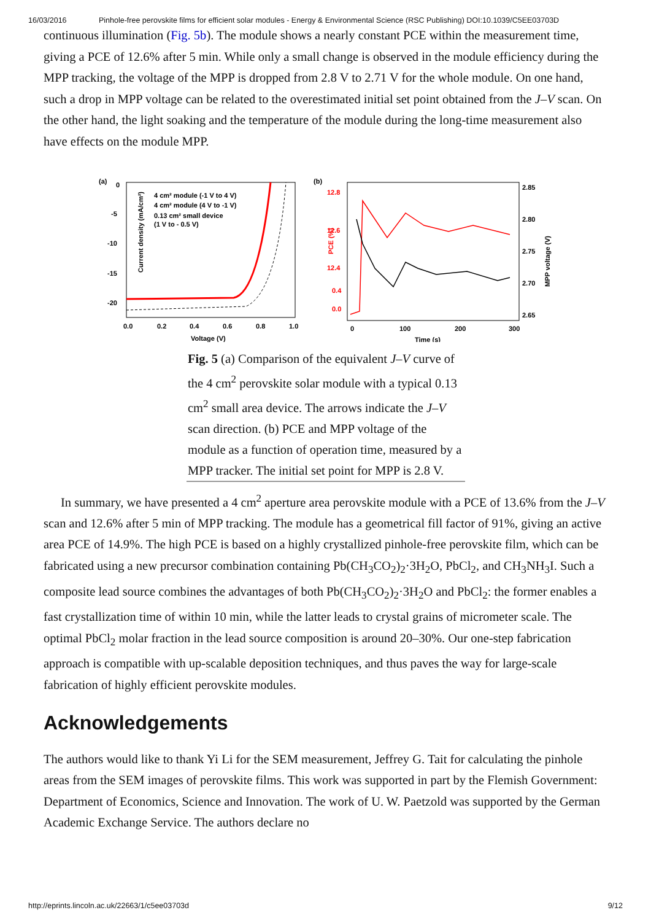16/03/2016 Pinhole-free perovskite films for efficient solar modules - Energy & Environmental Science (RSC Publishing) DOI:10.1039/C5EE03703D
continuous illumination (Fig. 5b). The module shows a nearly constant PCE within the measurement time, giving a PCE of 12.6% after 5 min. While only a small change is observed in the module efficiency during the MPP tracking, the voltage of the MPP is dropped from 2.8 V to 2.71 V for the whole module. On one hand, such a drop in MPP voltage can be related to the overestimated initial set point obtained from the J–V scan. On the other hand, the light soaking and the temperature of the module during the long-time measurement also have effects on the module MPP.
(a)
Current density (mA/cm²)
0
-5
-10
-15
-20
0.0
0.2
0.4
0.6
0.8
1.0
Voltage (V)
4 cm² module (-1 V to 4 V)
4 cm² module (4 V to -1 V)
0.13 cm² small device
(1 V to - 0.5 V)
(b)
12.8
12.6
12.4
0.4
0.0
PCE (%)
2.85
2.80
2.75
2.70
2.65
MPP voltage (V)
0
100
200
300
Time (s)
Fig. 5 (a) Comparison of the equivalent J–V curve of the 4 cm<sup>2</sup> perovskite solar module with a typical 0.13 cm<sup>2</sup> small area device. The arrows indicate the J–V scan direction. (b) PCE and MPP voltage of the module as a function of operation time, measured by a MPP tracker. The initial set point for MPP is 2.8 V.
In summary, we have presented a 4 cm<sup>2</sup> aperture area perovskite module with a PCE of 13.6% from the J–V scan and 12.6% after 5 min of MPP tracking. The module has a geometrical fill factor of 91%, giving an active area PCE of 14.9%. The high PCE is based on a highly crystallized pinhole-free perovskite film, which can be fabricated using a new precursor combination containing Pb(CH<sub>3</sub>CO<sub>2</sub>)<sub>2</sub>·3H<sub>2</sub>O, PbCl<sub>2</sub>, and CH<sub>3</sub>NH<sub>3</sub>I. Such a composite lead source combines the advantages of both Pb(CH<sub>3</sub>CO<sub>2</sub>)<sub>2</sub>·3H<sub>2</sub>O and PbCl<sub>2</sub>: the former enables a fast crystallization time of within 10 min, while the latter leads to crystal grains of micrometer scale. The optimal PbCl<sub>2</sub> molar fraction in the lead source composition is around 20–30%. Our one-step fabrication approach is compatible with up-scalable deposition techniques, and thus paves the way for large-scale fabrication of highly efficient perovskite modules.
Acknowledgements
The authors would like to thank Yi Li for the SEM measurement, Jeffrey G. Tait for calculating the pinhole areas from the SEM images of perovskite films. This work was supported in part by the Flemish Government: Department of Economics, Science and Innovation. The work of U. W. Paetzold was supported by the German Academic Exchange Service. The authors declare no
http://eprints.lincoln.ac.uk/22663/1/c5ee03703d 9/12